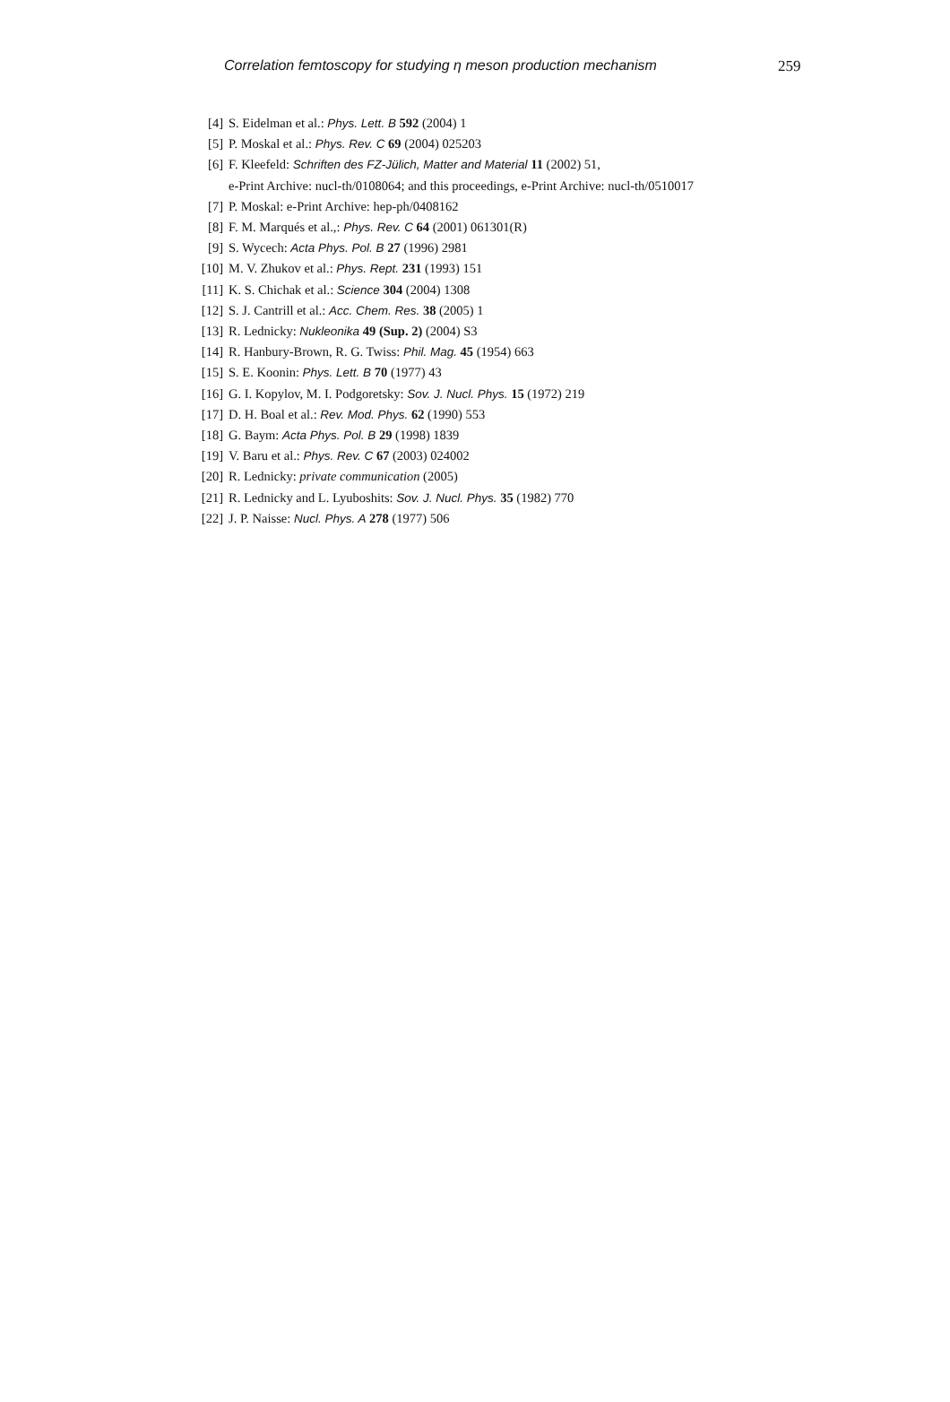Correlation femtoscopy for studying η meson production mechanism 259
[4] S. Eidelman et al.: Phys. Lett. B 592 (2004) 1
[5] P. Moskal et al.: Phys. Rev. C 69 (2004) 025203
[6] F. Kleefeld: Schriften des FZ-Jülich, Matter and Material 11 (2002) 51,
e-Print Archive: nucl-th/0108064; and this proceedings, e-Print Archive: nucl-th/0510017
[7] P. Moskal: e-Print Archive: hep-ph/0408162
[8] F. M. Marqués et al.,: Phys. Rev. C 64 (2001) 061301(R)
[9] S. Wycech: Acta Phys. Pol. B 27 (1996) 2981
[10] M. V. Zhukov et al.: Phys. Rept. 231 (1993) 151
[11] K. S. Chichak et al.: Science 304 (2004) 1308
[12] S. J. Cantrill et al.: Acc. Chem. Res. 38 (2005) 1
[13] R. Lednicky: Nukleonika 49 (Sup. 2) (2004) S3
[14] R. Hanbury-Brown, R. G. Twiss: Phil. Mag. 45 (1954) 663
[15] S. E. Koonin: Phys. Lett. B 70 (1977) 43
[16] G. I. Kopylov, M. I. Podgoretsky: Sov. J. Nucl. Phys. 15 (1972) 219
[17] D. H. Boal et al.: Rev. Mod. Phys. 62 (1990) 553
[18] G. Baym: Acta Phys. Pol. B 29 (1998) 1839
[19] V. Baru et al.: Phys. Rev. C 67 (2003) 024002
[20] R. Lednicky: private communication (2005)
[21] R. Lednicky and L. Lyuboshits: Sov. J. Nucl. Phys. 35 (1982) 770
[22] J. P. Naisse: Nucl. Phys. A 278 (1977) 506